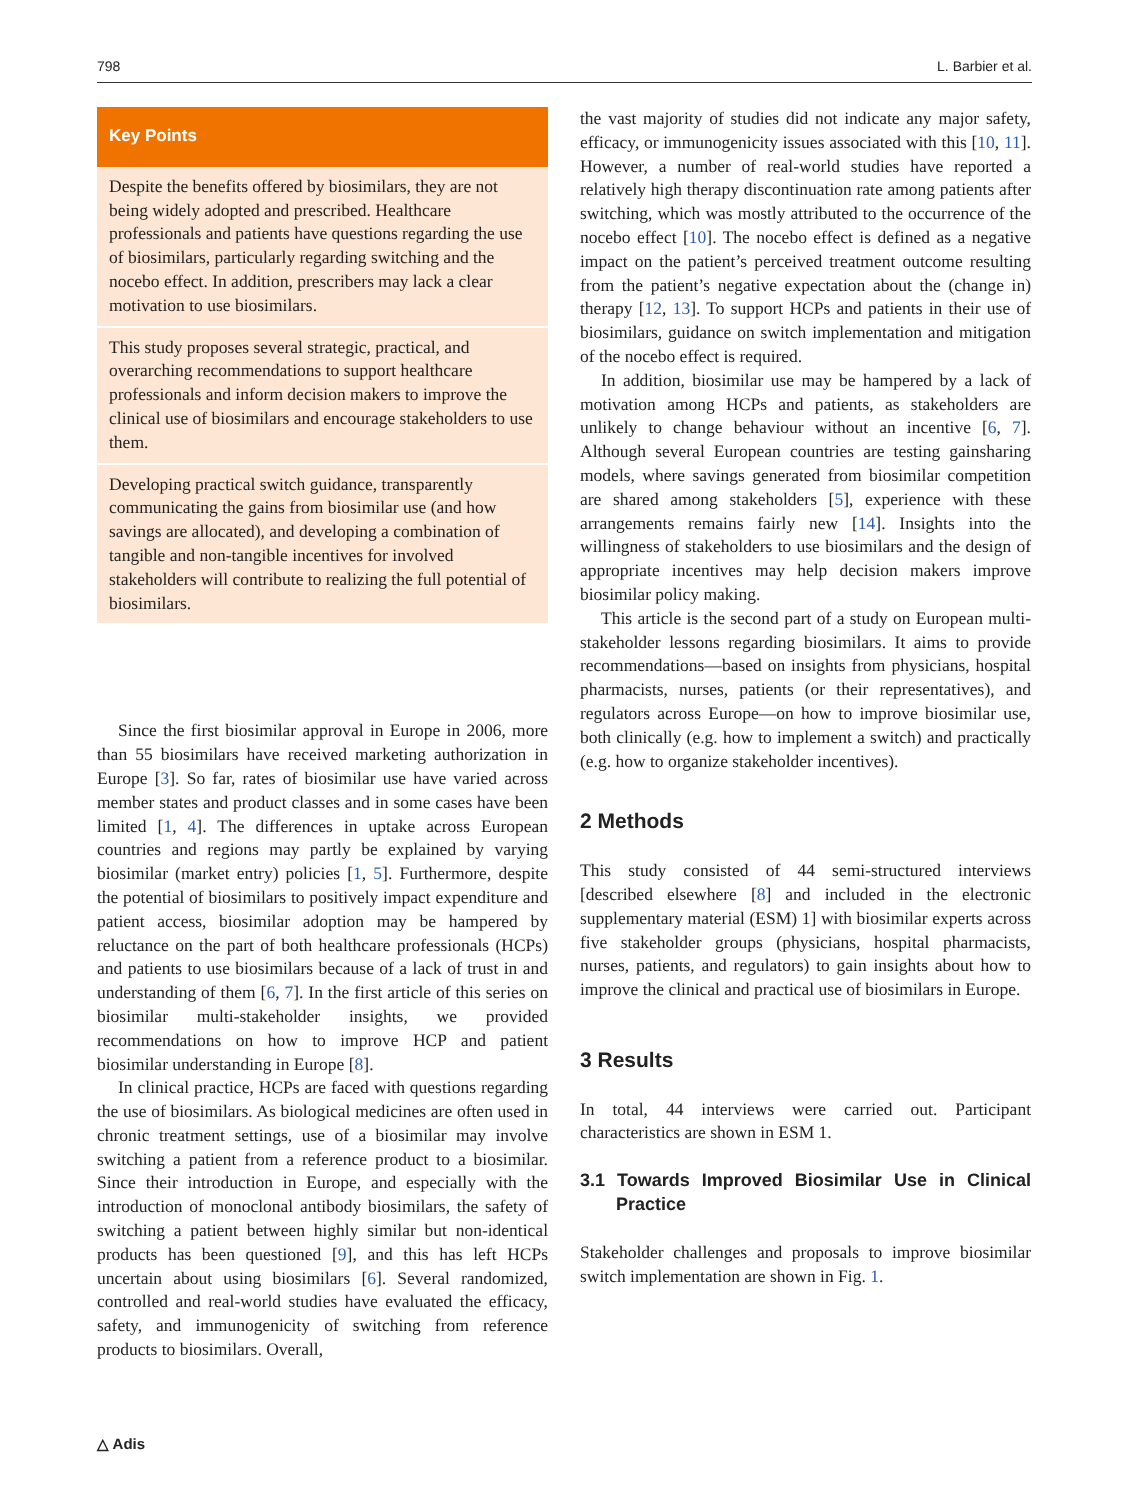798 L. Barbier et al.
Key Points
Despite the benefits offered by biosimilars, they are not being widely adopted and prescribed. Healthcare professionals and patients have questions regarding the use of biosimilars, particularly regarding switching and the nocebo effect. In addition, prescribers may lack a clear motivation to use biosimilars.
This study proposes several strategic, practical, and overarching recommendations to support healthcare professionals and inform decision makers to improve the clinical use of biosimilars and encourage stakeholders to use them.
Developing practical switch guidance, transparently communicating the gains from biosimilar use (and how savings are allocated), and developing a combination of tangible and non-tangible incentives for involved stakeholders will contribute to realizing the full potential of biosimilars.
Since the first biosimilar approval in Europe in 2006, more than 55 biosimilars have received marketing authorization in Europe [3]. So far, rates of biosimilar use have varied across member states and product classes and in some cases have been limited [1, 4]. The differences in uptake across European countries and regions may partly be explained by varying biosimilar (market entry) policies [1, 5]. Furthermore, despite the potential of biosimilars to positively impact expenditure and patient access, biosimilar adoption may be hampered by reluctance on the part of both healthcare professionals (HCPs) and patients to use biosimilars because of a lack of trust in and understanding of them [6, 7]. In the first article of this series on biosimilar multi-stakeholder insights, we provided recommendations on how to improve HCP and patient biosimilar understanding in Europe [8].
In clinical practice, HCPs are faced with questions regarding the use of biosimilars. As biological medicines are often used in chronic treatment settings, use of a biosimilar may involve switching a patient from a reference product to a biosimilar. Since their introduction in Europe, and especially with the introduction of monoclonal antibody biosimilars, the safety of switching a patient between highly similar but non-identical products has been questioned [9], and this has left HCPs uncertain about using biosimilars [6]. Several randomized, controlled and real-world studies have evaluated the efficacy, safety, and immunogenicity of switching from reference products to biosimilars. Overall,
△ Adis
the vast majority of studies did not indicate any major safety, efficacy, or immunogenicity issues associated with this [10, 11]. However, a number of real-world studies have reported a relatively high therapy discontinuation rate among patients after switching, which was mostly attributed to the occurrence of the nocebo effect [10]. The nocebo effect is defined as a negative impact on the patient’s perceived treatment outcome resulting from the patient’s negative expectation about the (change in) therapy [12, 13]. To support HCPs and patients in their use of biosimilars, guidance on switch implementation and mitigation of the nocebo effect is required.
In addition, biosimilar use may be hampered by a lack of motivation among HCPs and patients, as stakeholders are unlikely to change behaviour without an incentive [6, 7]. Although several European countries are testing gainsharing models, where savings generated from biosimilar competition are shared among stakeholders [5], experience with these arrangements remains fairly new [14]. Insights into the willingness of stakeholders to use biosimilars and the design of appropriate incentives may help decision makers improve biosimilar policy making.
This article is the second part of a study on European multi-stakeholder lessons regarding biosimilars. It aims to provide recommendations—based on insights from physicians, hospital pharmacists, nurses, patients (or their representatives), and regulators across Europe—on how to improve biosimilar use, both clinically (e.g. how to implement a switch) and practically (e.g. how to organize stakeholder incentives).
2 Methods
This study consisted of 44 semi-structured interviews [described elsewhere [8] and included in the electronic supplementary material (ESM) 1] with biosimilar experts across five stakeholder groups (physicians, hospital pharmacists, nurses, patients, and regulators) to gain insights about how to improve the clinical and practical use of biosimilars in Europe.
3 Results
In total, 44 interviews were carried out. Participant characteristics are shown in ESM 1.
3.1 Towards Improved Biosimilar Use in Clinical Practice
Stakeholder challenges and proposals to improve biosimilar switch implementation are shown in Fig. 1.